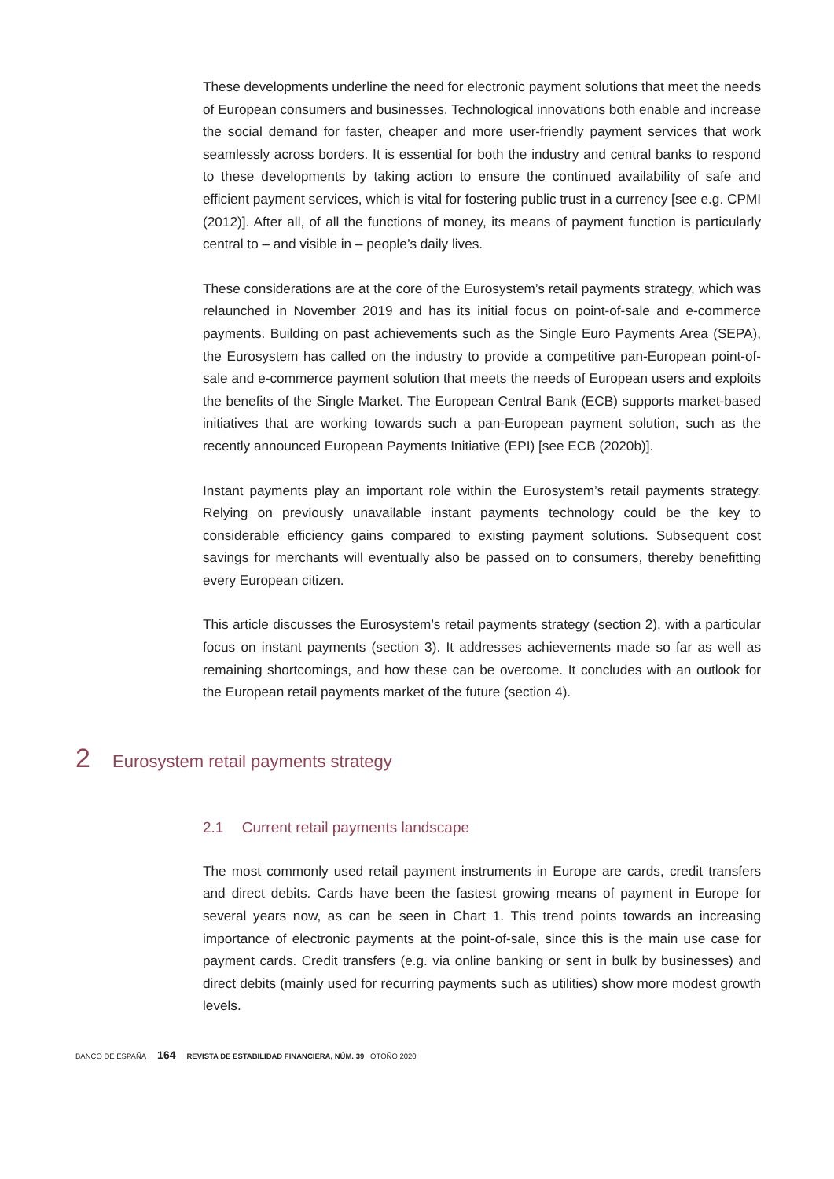These developments underline the need for electronic payment solutions that meet the needs of European consumers and businesses. Technological innovations both enable and increase the social demand for faster, cheaper and more user-friendly payment services that work seamlessly across borders. It is essential for both the industry and central banks to respond to these developments by taking action to ensure the continued availability of safe and efficient payment services, which is vital for fostering public trust in a currency [see e.g. CPMI (2012)]. After all, of all the functions of money, its means of payment function is particularly central to – and visible in – people’s daily lives.
These considerations are at the core of the Eurosystem’s retail payments strategy, which was relaunched in November 2019 and has its initial focus on point-of-sale and e-commerce payments. Building on past achievements such as the Single Euro Payments Area (SEPA), the Eurosystem has called on the industry to provide a competitive pan-European point-of-sale and e-commerce payment solution that meets the needs of European users and exploits the benefits of the Single Market. The European Central Bank (ECB) supports market-based initiatives that are working towards such a pan-European payment solution, such as the recently announced European Payments Initiative (EPI) [see ECB (2020b)].
Instant payments play an important role within the Eurosystem’s retail payments strategy. Relying on previously unavailable instant payments technology could be the key to considerable efficiency gains compared to existing payment solutions. Subsequent cost savings for merchants will eventually also be passed on to consumers, thereby benefitting every European citizen.
This article discusses the Eurosystem’s retail payments strategy (section 2), with a particular focus on instant payments (section 3). It addresses achievements made so far as well as remaining shortcomings, and how these can be overcome. It concludes with an outlook for the European retail payments market of the future (section 4).
2 Eurosystem retail payments strategy
2.1 Current retail payments landscape
The most commonly used retail payment instruments in Europe are cards, credit transfers and direct debits. Cards have been the fastest growing means of payment in Europe for several years now, as can be seen in Chart 1. This trend points towards an increasing importance of electronic payments at the point-of-sale, since this is the main use case for payment cards. Credit transfers (e.g. via online banking or sent in bulk by businesses) and direct debits (mainly used for recurring payments such as utilities) show more modest growth levels.
BANCO DE ESPAÑA 164 REVISTA DE ESTABILIDAD FINANCIERA, NÚM. 39 OTOÑO 2020